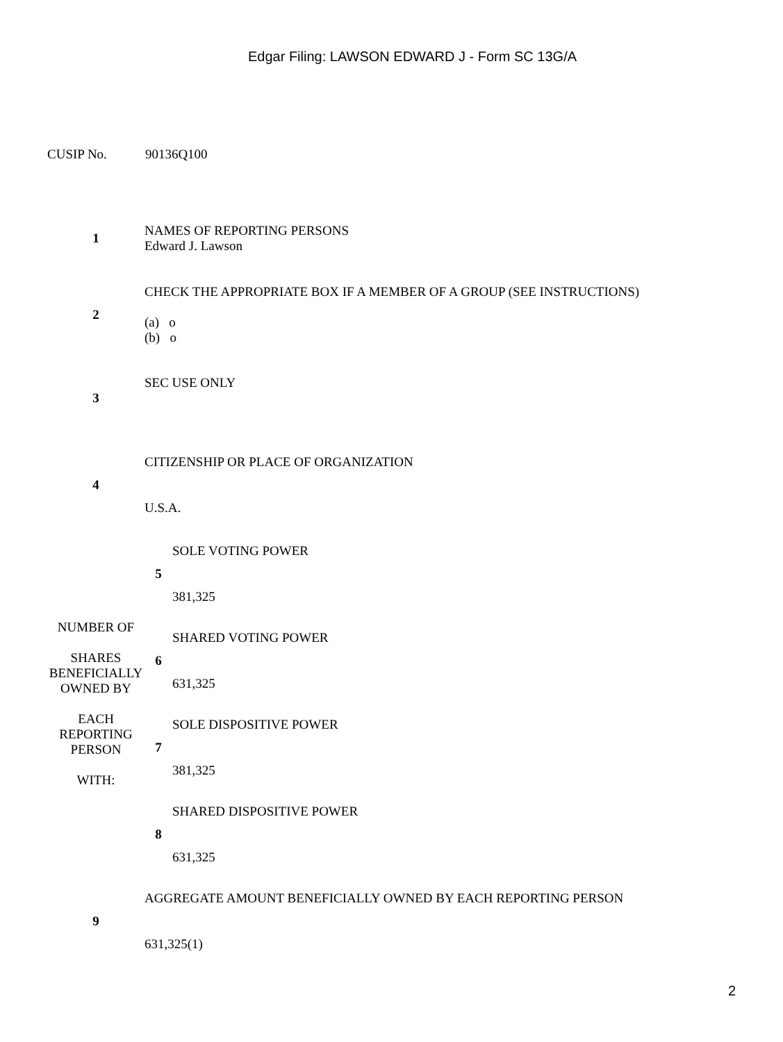Edgar Filing: LAWSON EDWARD J - Form SC 13G/A
CUSIP No. 90136Q100
| 1 | NAMES OF REPORTING PERSONS Edward J. Lawson | |
| 2 | CHECK THE APPROPRIATE BOX IF A MEMBER OF A GROUP (SEE INSTRUCTIONS) (a) o (b) o | |
| 3 | SEC USE ONLY | |
| 4 | CITIZENSHIP OR PLACE OF ORGANIZATION U.S.A. | |
| NUMBER OF SHARES BENEFICIALLY OWNED BY EACH REPORTING PERSON WITH: | 5 | SOLE VOTING POWER 381,325 |
| | 6 | SHARED VOTING POWER 631,325 |
| | 7 | SOLE DISPOSITIVE POWER 381,325 |
| | 8 | SHARED DISPOSITIVE POWER 631,325 |
| 9 | AGGREGATE AMOUNT BENEFICIALLY OWNED BY EACH REPORTING PERSON 631,325(1) | |
2